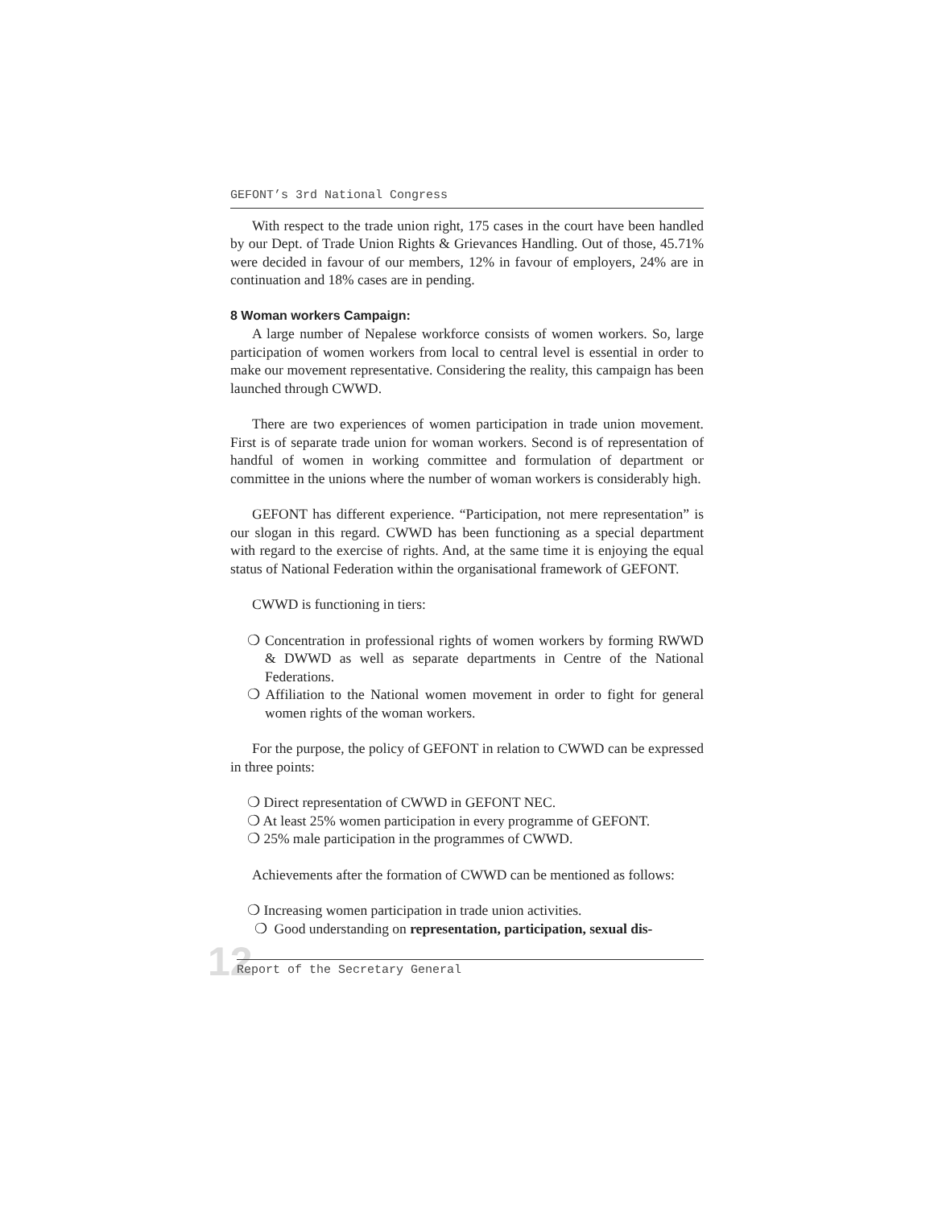GEFONT’s 3rd National Congress
With respect to the trade union right, 175 cases in the court have been handled by our Dept. of Trade Union Rights & Grievances Handling. Out of those, 45.71% were decided in favour of our members, 12% in favour of employers, 24% are in continuation and 18% cases are in pending.
8 Woman workers Campaign:
A large number of Nepalese workforce consists of women workers. So, large participation of women workers from local to central level is essential in order to make our movement representative. Considering the reality, this campaign has been launched through CWWD.
There are two experiences of women participation in trade union movement. First is of separate trade union for woman workers. Second is of representation of handful of women in working committee and formulation of department or committee in the unions where the number of woman workers is considerably high.
GEFONT has different experience. “Participation, not mere representation” is our slogan in this regard. CWWD has been functioning as a special department with regard to the exercise of rights. And, at the same time it is enjoying the equal status of National Federation within the organisational framework of GEFONT.
CWWD is functioning in tiers:
❍ Concentration in professional rights of women workers by forming RWWD & DWWD as well as separate departments in Centre of the National Federations.
❍ Affiliation to the National women movement in order to fight for general women rights of the woman workers.
For the purpose, the policy of GEFONT in relation to CWWD can be expressed in three points:
❍ Direct representation of CWWD in GEFONT NEC.
❍ At least 25% women participation in every programme of GEFONT.
❍ 25% male participation in the programmes of CWWD.
Achievements after the formation of CWWD can be mentioned as follows:
❍ Increasing women participation in trade union activities.
❍ Good understanding on representation, participation, sexual dis-
12
Report of the Secretary General